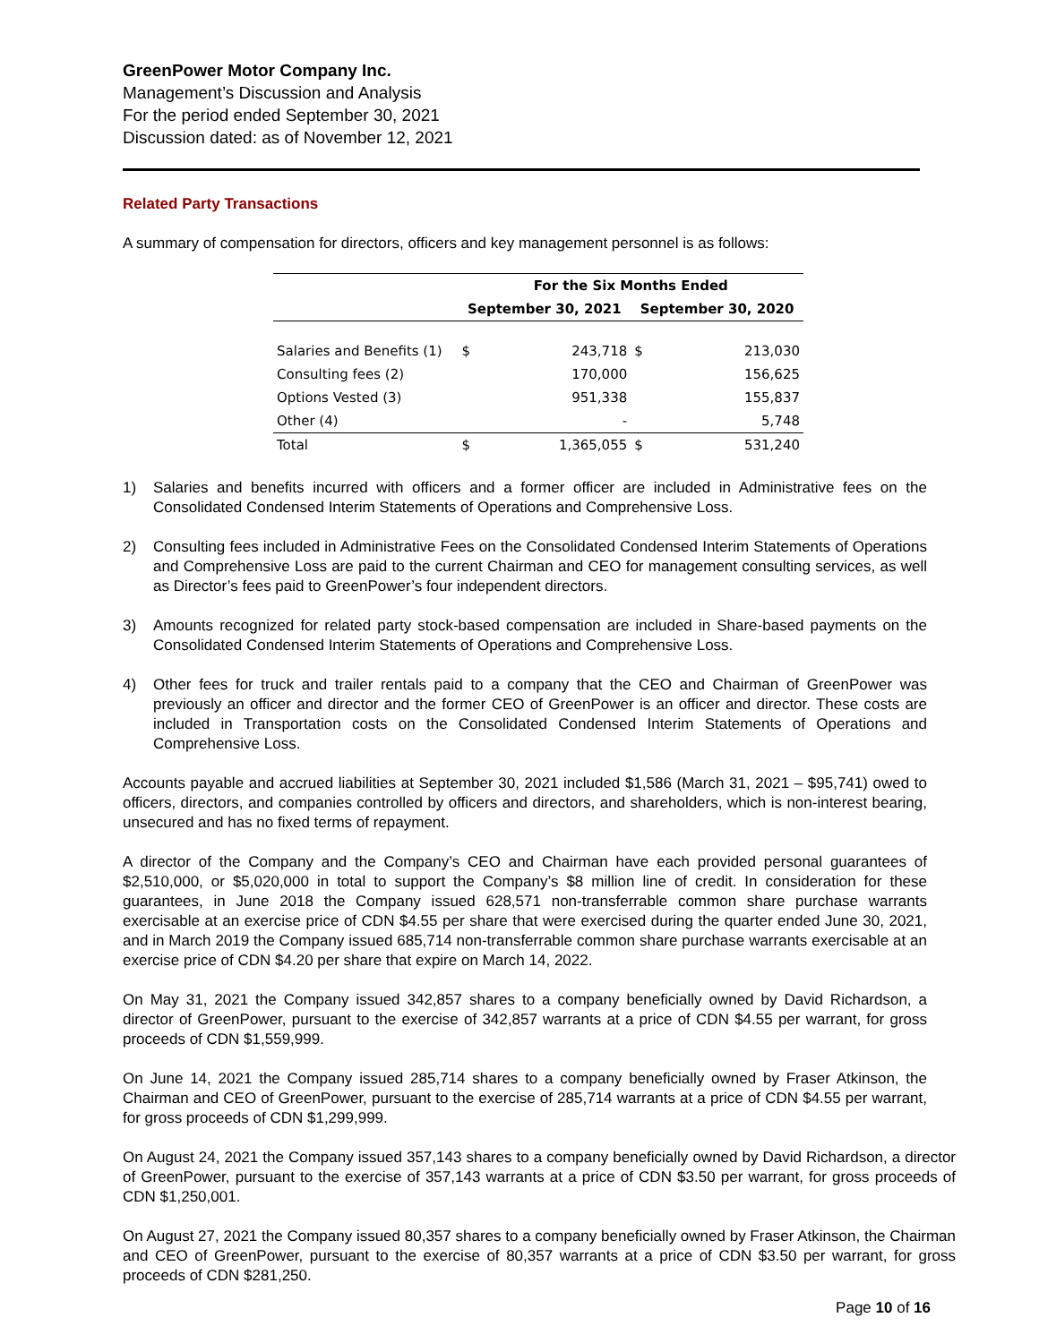GreenPower Motor Company Inc.
Management’s Discussion and Analysis
For the period ended September 30, 2021
Discussion dated: as of November 12, 2021
Related Party Transactions
A summary of compensation for directors, officers and key management personnel is as follows:
| | For the Six Months Ended | | | |
| --- | --- | --- | --- | --- |
| | September 30, 2021 | | September 30, 2020 | |
| Salaries and Benefits (1) | $ | 243,718 | $ | 213,030 |
| Consulting fees (2) | | 170,000 | | 156,625 |
| Options Vested (3) | | 951,338 | | 155,837 |
| Other (4) | | - | | 5,748 |
| Total | $ | 1,365,055 | $ | 531,240 |
1) Salaries and benefits incurred with officers and a former officer are included in Administrative fees on the Consolidated Condensed Interim Statements of Operations and Comprehensive Loss.
2) Consulting fees included in Administrative Fees on the Consolidated Condensed Interim Statements of Operations and Comprehensive Loss are paid to the current Chairman and CEO for management consulting services, as well as Director’s fees paid to GreenPower’s four independent directors.
3) Amounts recognized for related party stock-based compensation are included in Share-based payments on the Consolidated Condensed Interim Statements of Operations and Comprehensive Loss.
4) Other fees for truck and trailer rentals paid to a company that the CEO and Chairman of GreenPower was previously an officer and director and the former CEO of GreenPower is an officer and director. These costs are included in Transportation costs on the Consolidated Condensed Interim Statements of Operations and Comprehensive Loss.
Accounts payable and accrued liabilities at September 30, 2021 included $1,586 (March 31, 2021 – $95,741) owed to officers, directors, and companies controlled by officers and directors, and shareholders, which is non-interest bearing, unsecured and has no fixed terms of repayment.
A director of the Company and the Company’s CEO and Chairman have each provided personal guarantees of $2,510,000, or $5,020,000 in total to support the Company’s $8 million line of credit. In consideration for these guarantees, in June 2018 the Company issued 628,571 non-transferrable common share purchase warrants exercisable at an exercise price of CDN $4.55 per share that were exercised during the quarter ended June 30, 2021, and in March 2019 the Company issued 685,714 non-transferrable common share purchase warrants exercisable at an exercise price of CDN $4.20 per share that expire on March 14, 2022.
On May 31, 2021 the Company issued 342,857 shares to a company beneficially owned by David Richardson, a director of GreenPower, pursuant to the exercise of 342,857 warrants at a price of CDN $4.55 per warrant, for gross proceeds of CDN $1,559,999.
On June 14, 2021 the Company issued 285,714 shares to a company beneficially owned by Fraser Atkinson, the Chairman and CEO of GreenPower, pursuant to the exercise of 285,714 warrants at a price of CDN $4.55 per warrant, for gross proceeds of CDN $1,299,999.
On August 24, 2021 the Company issued 357,143 shares to a company beneficially owned by David Richardson, a director of GreenPower, pursuant to the exercise of 357,143 warrants at a price of CDN $3.50 per warrant, for gross proceeds of CDN $1,250,001.
On August 27, 2021 the Company issued 80,357 shares to a company beneficially owned by Fraser Atkinson, the Chairman and CEO of GreenPower, pursuant to the exercise of 80,357 warrants at a price of CDN $3.50 per warrant, for gross proceeds of CDN $281,250.
Page 10 of 16